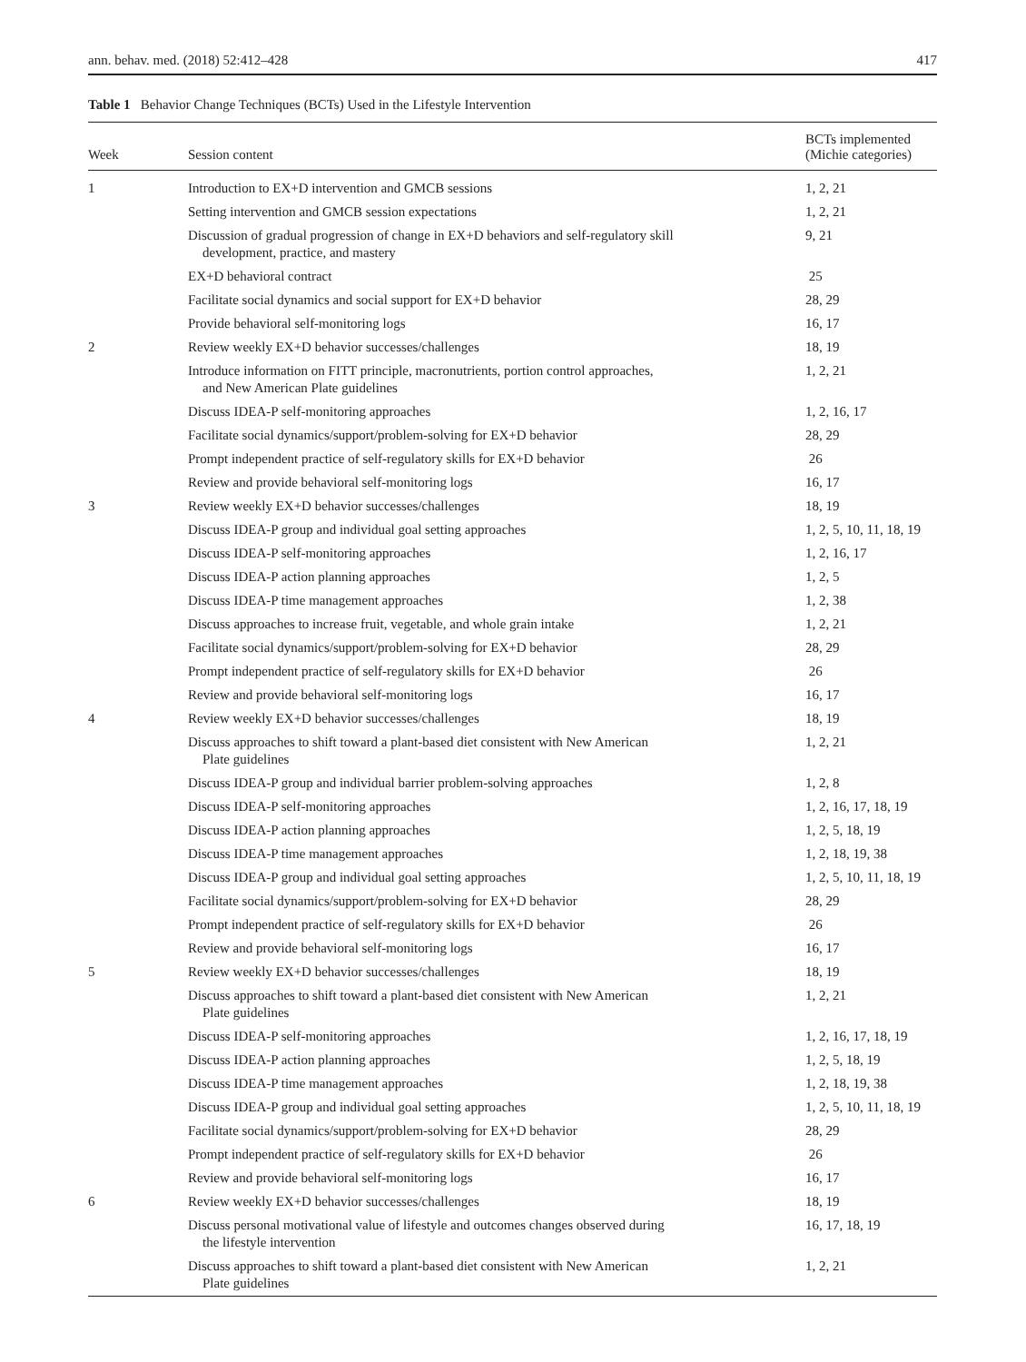ann. behav. med. (2018) 52:412–428 417
Table 1 Behavior Change Techniques (BCTs) Used in the Lifestyle Intervention
| Week | Session content | BCTs implemented (Michie categories) |
| --- | --- | --- |
| 1 | Introduction to EX+D intervention and GMCB sessions | 1, 2, 21 |
| | Setting intervention and GMCB session expectations | 1, 2, 21 |
| | Discussion of gradual progression of change in EX+D behaviors and self-regulatory skill development, practice, and mastery | 9, 21 |
| | EX+D behavioral contract | 25 |
| | Facilitate social dynamics and social support for EX+D behavior | 28, 29 |
| | Provide behavioral self-monitoring logs | 16, 17 |
| 2 | Review weekly EX+D behavior successes/challenges | 18, 19 |
| | Introduce information on FITT principle, macronutrients, portion control approaches, and New American Plate guidelines | 1, 2, 21 |
| | Discuss IDEA-P self-monitoring approaches | 1, 2, 16, 17 |
| | Facilitate social dynamics/support/problem-solving for EX+D behavior | 28, 29 |
| | Prompt independent practice of self-regulatory skills for EX+D behavior | 26 |
| | Review and provide behavioral self-monitoring logs | 16, 17 |
| 3 | Review weekly EX+D behavior successes/challenges | 18, 19 |
| | Discuss IDEA-P group and individual goal setting approaches | 1, 2, 5, 10, 11, 18, 19 |
| | Discuss IDEA-P self-monitoring approaches | 1, 2, 16, 17 |
| | Discuss IDEA-P action planning approaches | 1, 2, 5 |
| | Discuss IDEA-P time management approaches | 1, 2, 38 |
| | Discuss approaches to increase fruit, vegetable, and whole grain intake | 1, 2, 21 |
| | Facilitate social dynamics/support/problem-solving for EX+D behavior | 28, 29 |
| | Prompt independent practice of self-regulatory skills for EX+D behavior | 26 |
| | Review and provide behavioral self-monitoring logs | 16, 17 |
| 4 | Review weekly EX+D behavior successes/challenges | 18, 19 |
| | Discuss approaches to shift toward a plant-based diet consistent with New American Plate guidelines | 1, 2, 21 |
| | Discuss IDEA-P group and individual barrier problem-solving approaches | 1, 2, 8 |
| | Discuss IDEA-P self-monitoring approaches | 1, 2, 16, 17, 18, 19 |
| | Discuss IDEA-P action planning approaches | 1, 2, 5, 18, 19 |
| | Discuss IDEA-P time management approaches | 1, 2, 18, 19, 38 |
| | Discuss IDEA-P group and individual goal setting approaches | 1, 2, 5, 10, 11, 18, 19 |
| | Facilitate social dynamics/support/problem-solving for EX+D behavior | 28, 29 |
| | Prompt independent practice of self-regulatory skills for EX+D behavior | 26 |
| | Review and provide behavioral self-monitoring logs | 16, 17 |
| 5 | Review weekly EX+D behavior successes/challenges | 18, 19 |
| | Discuss approaches to shift toward a plant-based diet consistent with New American Plate guidelines | 1, 2, 21 |
| | Discuss IDEA-P self-monitoring approaches | 1, 2, 16, 17, 18, 19 |
| | Discuss IDEA-P action planning approaches | 1, 2, 5, 18, 19 |
| | Discuss IDEA-P time management approaches | 1, 2, 18, 19, 38 |
| | Discuss IDEA-P group and individual goal setting approaches | 1, 2, 5, 10, 11, 18, 19 |
| | Facilitate social dynamics/support/problem-solving for EX+D behavior | 28, 29 |
| | Prompt independent practice of self-regulatory skills for EX+D behavior | 26 |
| | Review and provide behavioral self-monitoring logs | 16, 17 |
| 6 | Review weekly EX+D behavior successes/challenges | 18, 19 |
| | Discuss personal motivational value of lifestyle and outcomes changes observed during the lifestyle intervention | 16, 17, 18, 19 |
| | Discuss approaches to shift toward a plant-based diet consistent with New American Plate guidelines | 1, 2, 21 |